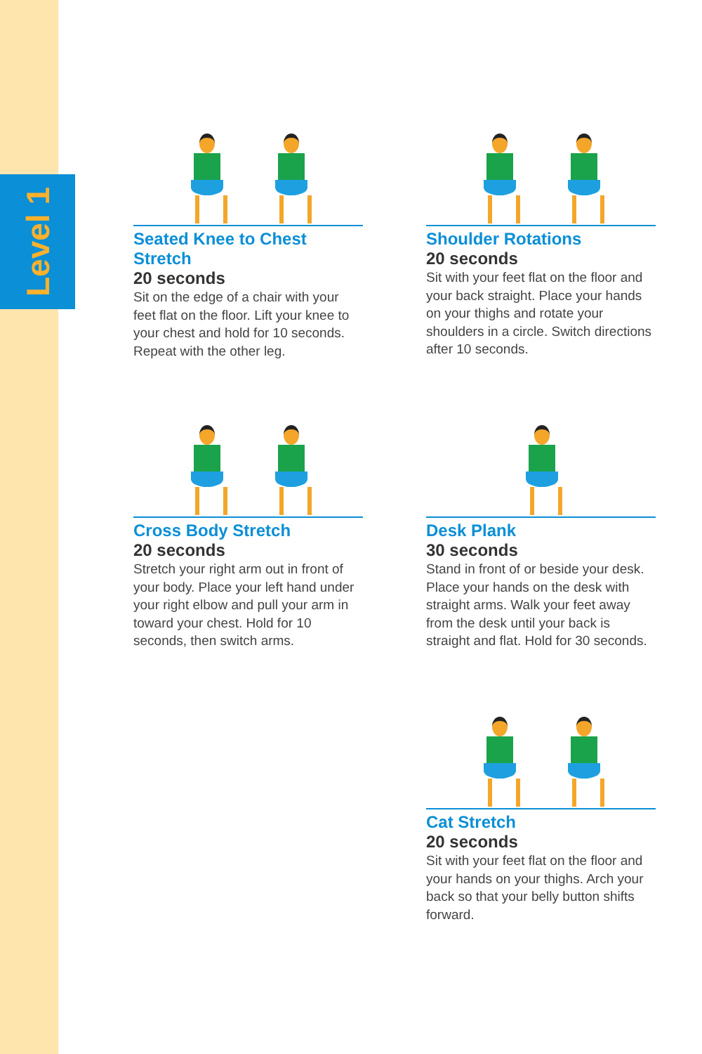Level 1
Seated Knee to Chest Stretch
20 seconds
Sit on the edge of a chair with your feet flat on the floor. Lift your knee to your chest and hold for 10 seconds. Repeat with the other leg.
Shoulder Rotations
20 seconds
Sit with your feet flat on the floor and your back straight. Place your hands on your thighs and rotate your shoulders in a circle. Switch directions after 10 seconds.
Cross Body Stretch
20 seconds
Stretch your right arm out in front of your body. Place your left hand under your right elbow and pull your arm in toward your chest. Hold for 10 seconds, then switch arms.
Desk Plank
30 seconds
Stand in front of or beside your desk. Place your hands on the desk with straight arms. Walk your feet away from the desk until your back is straight and flat. Hold for 30 seconds.
Cat Stretch
20 seconds
Sit with your feet flat on the floor and your hands on your thighs. Arch your back so that your belly button shifts forward.